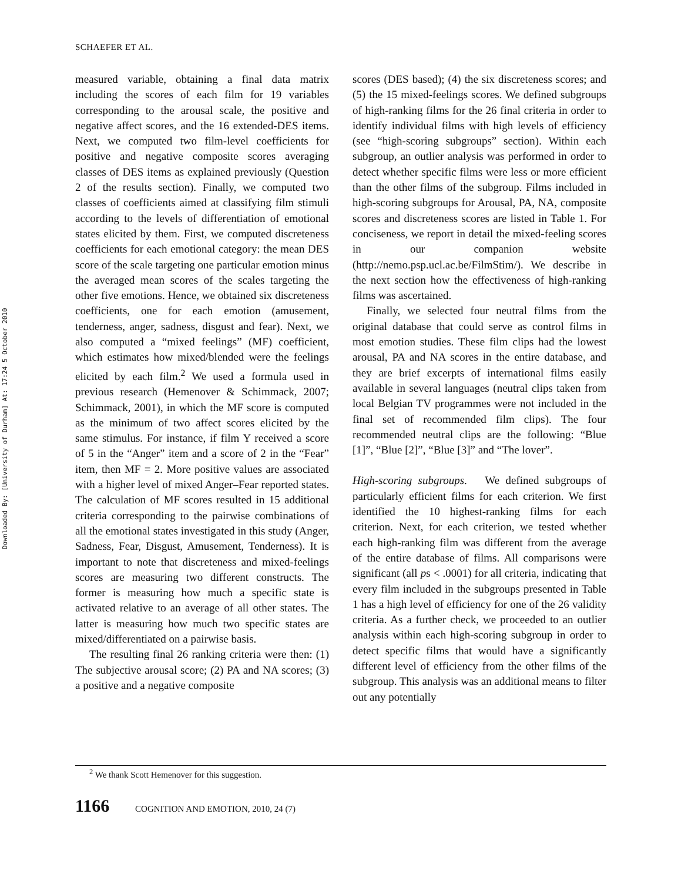Downloaded By: [University of Durham] At: 17:24 5 October 2010
SCHAEFER ET AL.
measured variable, obtaining a final data matrix including the scores of each film for 19 variables corresponding to the arousal scale, the positive and negative affect scores, and the 16 extended-DES items. Next, we computed two film-level coefficients for positive and negative composite scores averaging classes of DES items as explained previously (Question 2 of the results section). Finally, we computed two classes of coefficients aimed at classifying film stimuli according to the levels of differentiation of emotional states elicited by them. First, we computed discreteness coefficients for each emotional category: the mean DES score of the scale targeting one particular emotion minus the averaged mean scores of the scales targeting the other five emotions. Hence, we obtained six discreteness coefficients, one for each emotion (amusement, tenderness, anger, sadness, disgust and fear). Next, we also computed a “mixed feelings” (MF) coefficient, which estimates how mixed/blended were the feelings elicited by each film.<sup>2</sup> We used a formula used in previous research (Hemenover & Schimmack, 2007; Schimmack, 2001), in which the MF score is computed as the minimum of two affect scores elicited by the same stimulus. For instance, if film Y received a score of 5 in the “Anger” item and a score of 2 in the “Fear” item, then MF = 2. More positive values are associated with a higher level of mixed Anger–Fear reported states. The calculation of MF scores resulted in 15 additional criteria corresponding to the pairwise combinations of all the emotional states investigated in this study (Anger, Sadness, Fear, Disgust, Amusement, Tenderness). It is important to note that discreteness and mixed-feelings scores are measuring two different constructs. The former is measuring how much a specific state is activated relative to an average of all other states. The latter is measuring how much two specific states are mixed/differentiated on a pairwise basis.
The resulting final 26 ranking criteria were then: (1) The subjective arousal score; (2) PA and NA scores; (3) a positive and a negative composite
scores (DES based); (4) the six discreteness scores; and (5) the 15 mixed-feelings scores. We defined subgroups of high-ranking films for the 26 final criteria in order to identify individual films with high levels of efficiency (see “high-scoring subgroups” section). Within each subgroup, an outlier analysis was performed in order to detect whether specific films were less or more efficient than the other films of the subgroup. Films included in high-scoring subgroups for Arousal, PA, NA, composite scores and discreteness scores are listed in Table 1. For conciseness, we report in detail the mixed-feeling scores in our companion website (http://nemo.psp.ucl.ac.be/FilmStim/). We describe in the next section how the effectiveness of high-ranking films was ascertained.
Finally, we selected four neutral films from the original database that could serve as control films in most emotion studies. These film clips had the lowest arousal, PA and NA scores in the entire database, and they are brief excerpts of international films easily available in several languages (neutral clips taken from local Belgian TV programmes were not included in the final set of recommended film clips). The four recommended neutral clips are the following: “Blue [1]”, “Blue [2]”, “Blue [3]” and “The lover”.
High-scoring subgroups. We defined subgroups of particularly efficient films for each criterion. We first identified the 10 highest-ranking films for each criterion. Next, for each criterion, we tested whether each high-ranking film was different from the average of the entire database of films. All comparisons were significant (all ps < .0001) for all criteria, indicating that every film included in the subgroups presented in Table 1 has a high level of efficiency for one of the 26 validity criteria. As a further check, we proceeded to an outlier analysis within each high-scoring subgroup in order to detect specific films that would have a significantly different level of efficiency from the other films of the subgroup. This analysis was an additional means to filter out any potentially
<sup>2</sup> We thank Scott Hemenover for this suggestion.
1166 COGNITION AND EMOTION, 2010, 24 (7)